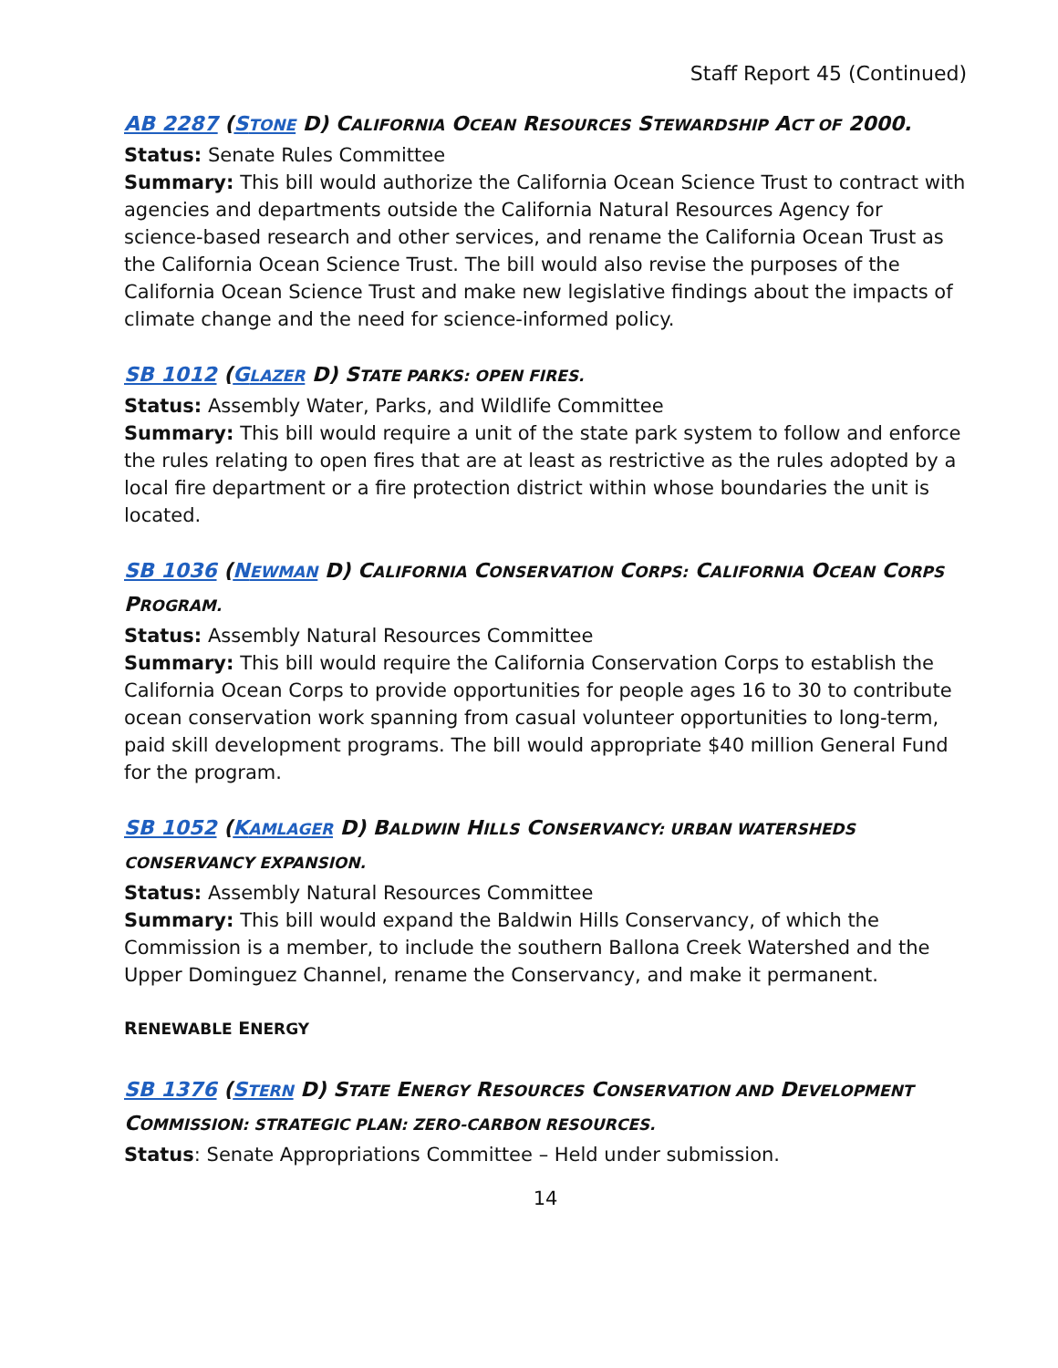Staff Report 45 (Continued)
AB 2287 (STONE D) CALIFORNIA OCEAN RESOURCES STEWARDSHIP ACT OF 2000.
Status: Senate Rules Committee
Summary: This bill would authorize the California Ocean Science Trust to contract with agencies and departments outside the California Natural Resources Agency for science-based research and other services, and rename the California Ocean Trust as the California Ocean Science Trust. The bill would also revise the purposes of the California Ocean Science Trust and make new legislative findings about the impacts of climate change and the need for science-informed policy.
SB 1012 (GLAZER D) STATE PARKS: OPEN FIRES.
Status: Assembly Water, Parks, and Wildlife Committee
Summary: This bill would require a unit of the state park system to follow and enforce the rules relating to open fires that are at least as restrictive as the rules adopted by a local fire department or a fire protection district within whose boundaries the unit is located.
SB 1036 (NEWMAN D) CALIFORNIA CONSERVATION CORPS: CALIFORNIA OCEAN CORPS PROGRAM.
Status: Assembly Natural Resources Committee
Summary: This bill would require the California Conservation Corps to establish the California Ocean Corps to provide opportunities for people ages 16 to 30 to contribute ocean conservation work spanning from casual volunteer opportunities to long-term, paid skill development programs. The bill would appropriate $40 million General Fund for the program.
SB 1052 (KAMLAGER D) BALDWIN HILLS CONSERVANCY: URBAN WATERSHEDS CONSERVANCY EXPANSION.
Status: Assembly Natural Resources Committee
Summary: This bill would expand the Baldwin Hills Conservancy, of which the Commission is a member, to include the southern Ballona Creek Watershed and the Upper Dominguez Channel, rename the Conservancy, and make it permanent.
RENEWABLE ENERGY
SB 1376 (STERN D) STATE ENERGY RESOURCES CONSERVATION AND DEVELOPMENT COMMISSION: STRATEGIC PLAN: ZERO-CARBON RESOURCES.
Status: Senate Appropriations Committee – Held under submission.
14